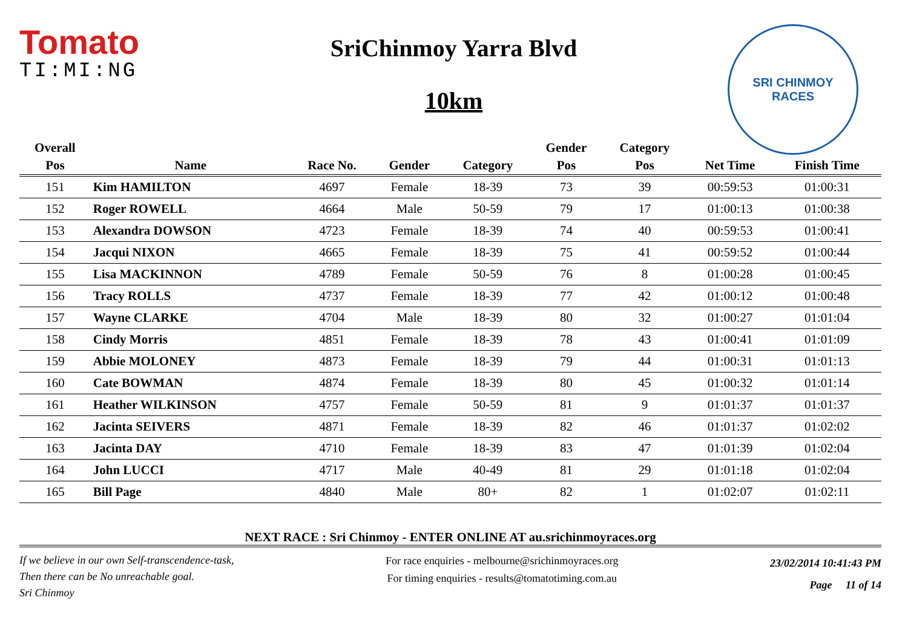Tomato
TI:MI:NG
SriChinmoy Yarra Blvd
10km
SRI CHINMOY
RACES
| Overall | | | | | Gender | Category | | |
| --- | --- | --- | --- | --- | --- | --- | --- | --- |
| Pos | Name | Race No. | Gender | Category | Pos | Pos | Net Time | Finish Time |
| 151 | Kim HAMILTON | 4697 | Female | 18-39 | 73 | 39 | 00:59:53 | 01:00:31 |
| 152 | Roger ROWELL | 4664 | Male | 50-59 | 79 | 17 | 01:00:13 | 01:00:38 |
| 153 | Alexandra DOWSON | 4723 | Female | 18-39 | 74 | 40 | 00:59:53 | 01:00:41 |
| 154 | Jacqui NIXON | 4665 | Female | 18-39 | 75 | 41 | 00:59:52 | 01:00:44 |
| 155 | Lisa MACKINNON | 4789 | Female | 50-59 | 76 | 8 | 01:00:28 | 01:00:45 |
| 156 | Tracy ROLLS | 4737 | Female | 18-39 | 77 | 42 | 01:00:12 | 01:00:48 |
| 157 | Wayne CLARKE | 4704 | Male | 18-39 | 80 | 32 | 01:00:27 | 01:01:04 |
| 158 | Cindy Morris | 4851 | Female | 18-39 | 78 | 43 | 01:00:41 | 01:01:09 |
| 159 | Abbie MOLONEY | 4873 | Female | 18-39 | 79 | 44 | 01:00:31 | 01:01:13 |
| 160 | Cate BOWMAN | 4874 | Female | 18-39 | 80 | 45 | 01:00:32 | 01:01:14 |
| 161 | Heather WILKINSON | 4757 | Female | 50-59 | 81 | 9 | 01:01:37 | 01:01:37 |
| 162 | Jacinta SEIVERS | 4871 | Female | 18-39 | 82 | 46 | 01:01:37 | 01:02:02 |
| 163 | Jacinta DAY | 4710 | Female | 18-39 | 83 | 47 | 01:01:39 | 01:02:04 |
| 164 | John LUCCI | 4717 | Male | 40-49 | 81 | 29 | 01:01:18 | 01:02:04 |
| 165 | Bill Page | 4840 | Male | 80+ | 82 | 1 | 01:02:07 | 01:02:11 |
NEXT RACE : Sri Chinmoy - ENTER ONLINE AT au.srichinmoyraces.org
If we believe in our own Self-transcendence-task,
Then there can be No unreachable goal.
Sri Chinmoy
For race enquiries - melbourne@srichinmoyraces.org
For timing enquiries - results@tomatotiming.com.au
23/02/2014 10:41:43 PM
Page 11 of 14